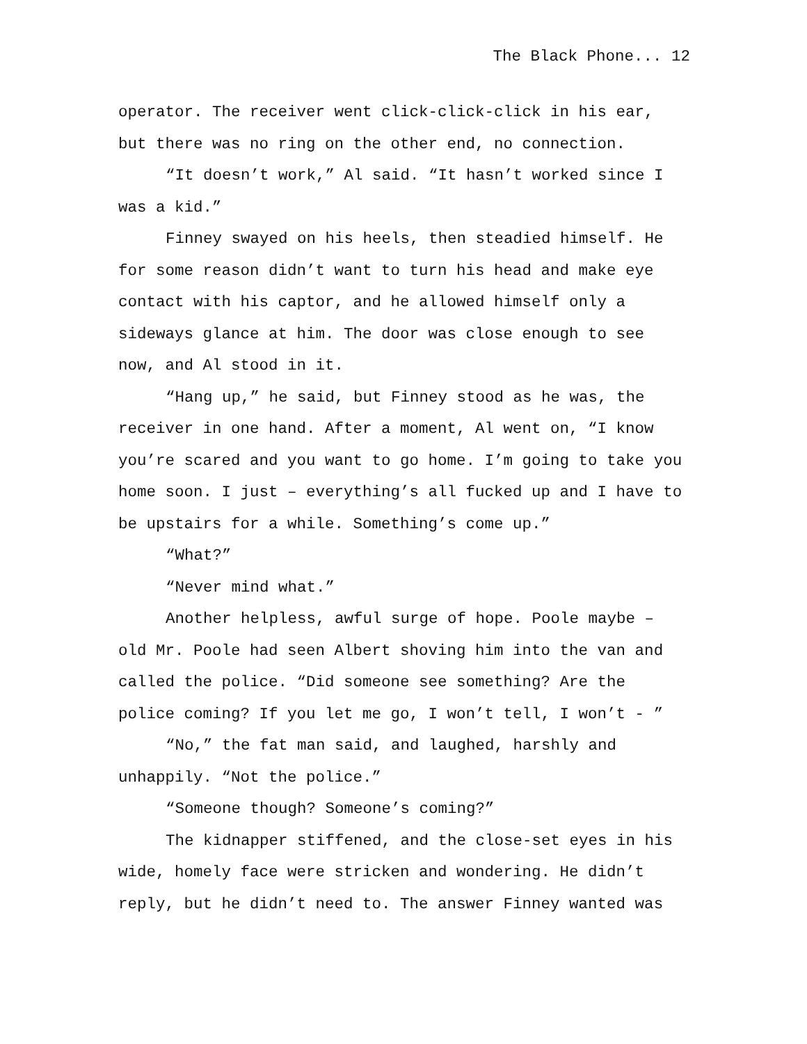The Black Phone... 12
operator. The receiver went click-click-click in his ear, but there was no ring on the other end, no connection.
“It doesn’t work,” Al said. “It hasn’t worked since I was a kid.”
Finney swayed on his heels, then steadied himself. He for some reason didn’t want to turn his head and make eye contact with his captor, and he allowed himself only a sideways glance at him. The door was close enough to see now, and Al stood in it.
“Hang up,” he said, but Finney stood as he was, the receiver in one hand. After a moment, Al went on, “I know you’re scared and you want to go home. I’m going to take you home soon. I just – everything’s all fucked up and I have to be upstairs for a while. Something’s come up.”
“What?”
“Never mind what.”
Another helpless, awful surge of hope. Poole maybe – old Mr. Poole had seen Albert shoving him into the van and called the police. “Did someone see something? Are the police coming? If you let me go, I won’t tell, I won’t - ”
“No,” the fat man said, and laughed, harshly and unhappily. “Not the police.”
“Someone though? Someone’s coming?”
The kidnapper stiffened, and the close-set eyes in his wide, homely face were stricken and wondering. He didn’t reply, but he didn’t need to. The answer Finney wanted was